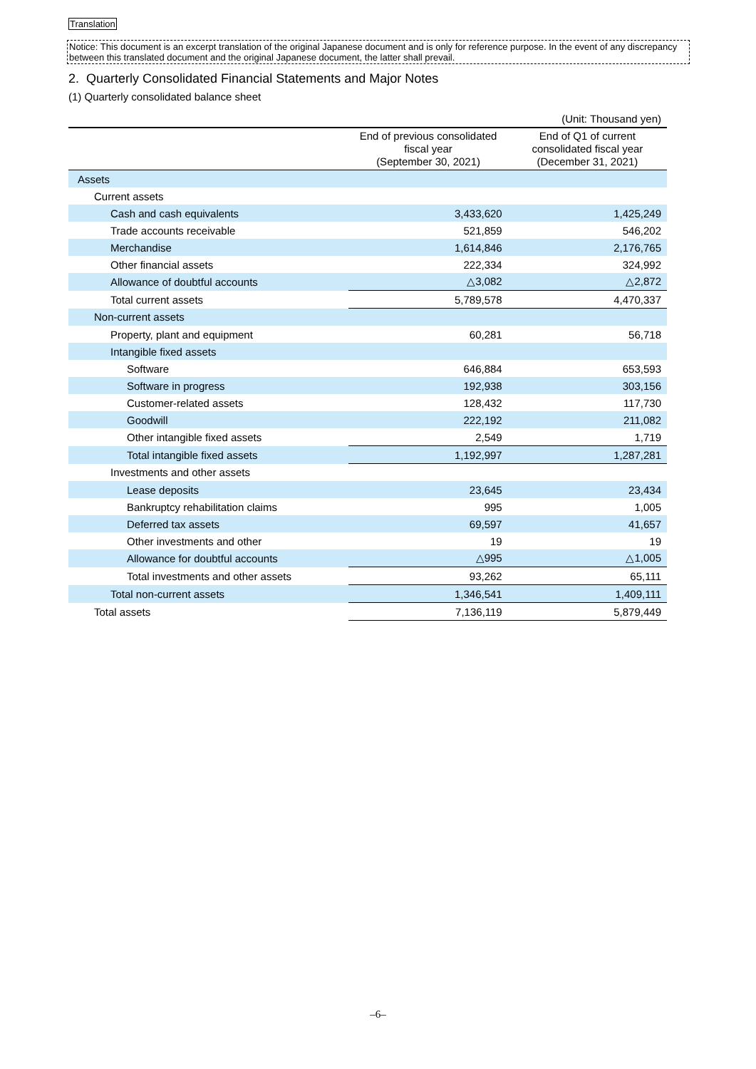Translation
Notice: This document is an excerpt translation of the original Japanese document and is only for reference purpose. In the event of any discrepancy between this translated document and the original Japanese document, the latter shall prevail.
2. Quarterly Consolidated Financial Statements and Major Notes
(1) Quarterly consolidated balance sheet
| | | (Unit: Thousand yen) |
| --- | --- | --- |
| | End of previous consolidated fiscal year (September 30, 2021) | End of Q1 of current consolidated fiscal year (December 31, 2021) |
| Assets | | |
| Current assets | | |
| Cash and cash equivalents | 3,433,620 | 1,425,249 |
| Trade accounts receivable | 521,859 | 546,202 |
| Merchandise | 1,614,846 | 2,176,765 |
| Other financial assets | 222,334 | 324,992 |
| Allowance of doubtful accounts | △3,082 | △2,872 |
| Total current assets | 5,789,578 | 4,470,337 |
| Non-current assets | | |
| Property, plant and equipment | 60,281 | 56,718 |
| Intangible fixed assets | | |
| Software | 646,884 | 653,593 |
| Software in progress | 192,938 | 303,156 |
| Customer-related assets | 128,432 | 117,730 |
| Goodwill | 222,192 | 211,082 |
| Other intangible fixed assets | 2,549 | 1,719 |
| Total intangible fixed assets | 1,192,997 | 1,287,281 |
| Investments and other assets | | |
| Lease deposits | 23,645 | 23,434 |
| Bankruptcy rehabilitation claims | 995 | 1,005 |
| Deferred tax assets | 69,597 | 41,657 |
| Other investments and other | 19 | 19 |
| Allowance for doubtful accounts | △995 | △1,005 |
| Total investments and other assets | 93,262 | 65,111 |
| Total non-current assets | 1,346,541 | 1,409,111 |
| Total assets | 7,136,119 | 5,879,449 |
–6–